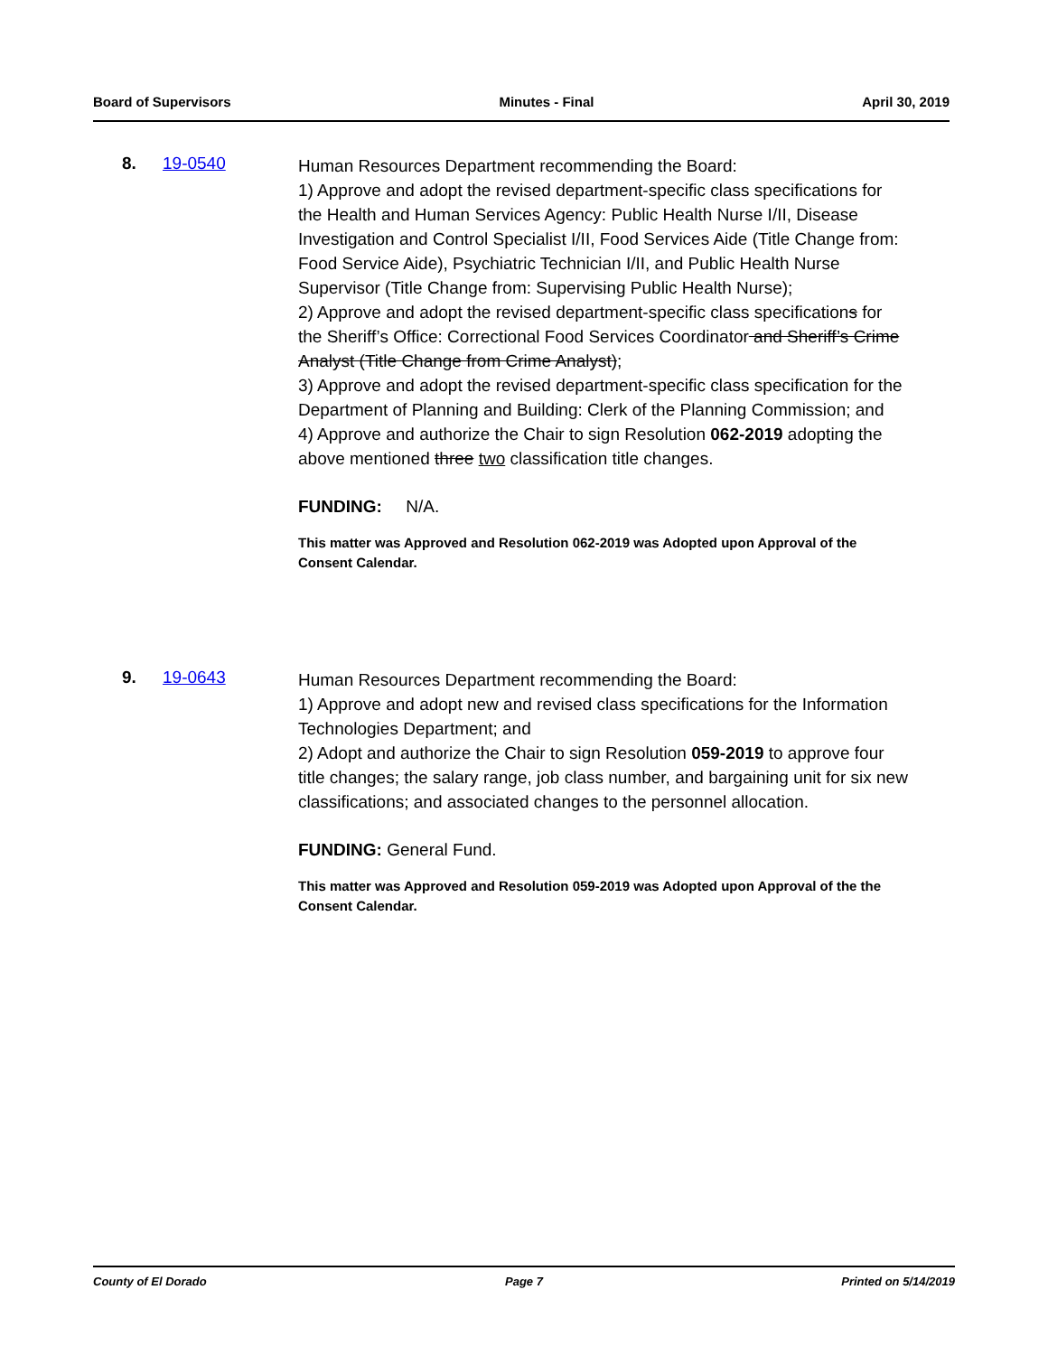Board of Supervisors Minutes - Final April 30, 2019
8. 19-0540
Human Resources Department recommending the Board:
1) Approve and adopt the revised department-specific class specifications for the Health and Human Services Agency: Public Health Nurse I/II, Disease Investigation and Control Specialist I/II, Food Services Aide (Title Change from: Food Service Aide), Psychiatric Technician I/II, and Public Health Nurse Supervisor (Title Change from: Supervising Public Health Nurse);
2) Approve and adopt the revised department-specific class specifications for the Sheriff’s Office: Correctional Food Services Coordinator and Sheriff’s Crime Analyst (Title Change from Crime Analyst);
3) Approve and adopt the revised department-specific class specification for the Department of Planning and Building: Clerk of the Planning Commission; and
4) Approve and authorize the Chair to sign Resolution 062-2019 adopting the above mentioned three two classification title changes.
FUNDING: N/A.
This matter was Approved and Resolution 062-2019 was Adopted upon Approval of the Consent Calendar.
9. 19-0643
Human Resources Department recommending the Board:
1) Approve and adopt new and revised class specifications for the Information Technologies Department; and
2) Adopt and authorize the Chair to sign Resolution 059-2019 to approve four title changes; the salary range, job class number, and bargaining unit for six new classifications; and associated changes to the personnel allocation.
FUNDING: General Fund.
This matter was Approved and Resolution 059-2019 was Adopted upon Approval of the the Consent Calendar.
County of El Dorado Page 7 Printed on 5/14/2019